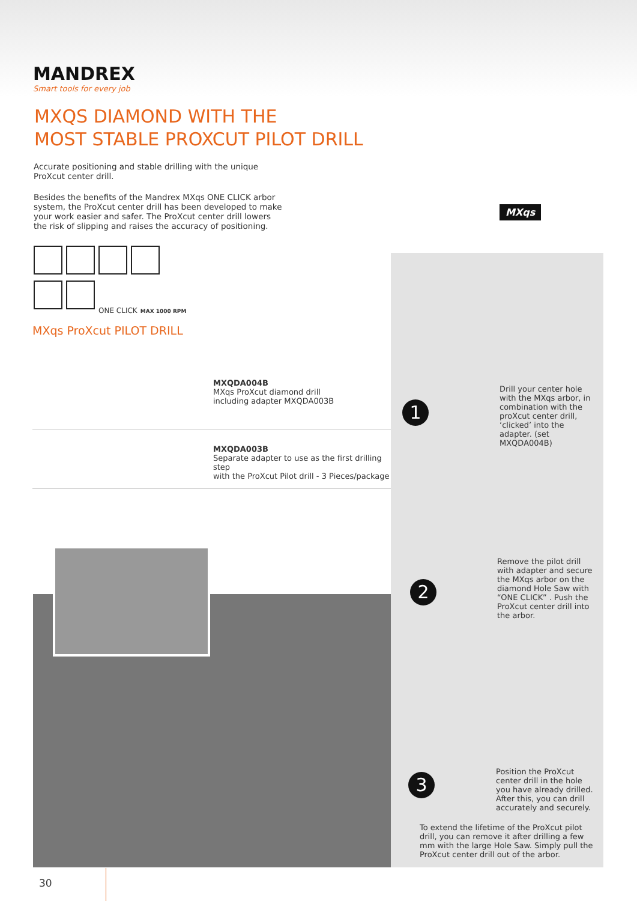MANDREX
Smart tools for every job
MXQS DIAMOND WITH THE
MOST STABLE PROXCUT PILOT DRILL
Accurate positioning and stable drilling with the unique ProXcut center drill.
Besides the benefits of the Mandrex MXqs ONE CLICK arbor system, the ProXcut center drill has been developed to make your work easier and safer. The ProXcut center drill lowers the risk of slipping and raises the accuracy of positioning.
MXqs
ONE CLICK MAX 1000 RPM
MXqs ProXcut PILOT DRILL
MXQDA004B
MXqs ProXcut diamond drill
including adapter MXQDA003B
MXQDA003B
Separate adapter to use as the first drilling step
with the ProXcut Pilot drill - 3 Pieces/package
1
Drill your center hole with the MXqs arbor, in combination with the proXcut center drill, ‘clicked’ into the adapter. (set MXQDA004B)
2
Remove the pilot drill with adapter and secure the MXqs arbor on the diamond Hole Saw with “ONE CLICK” . Push the ProXcut center drill into the arbor.
3
Position the ProXcut center drill in the hole you have already drilled. After this, you can drill accurately and securely.
To extend the lifetime of the ProXcut pilot drill, you can remove it after drilling a few mm with the large Hole Saw. Simply pull the ProXcut center drill out of the arbor.
30